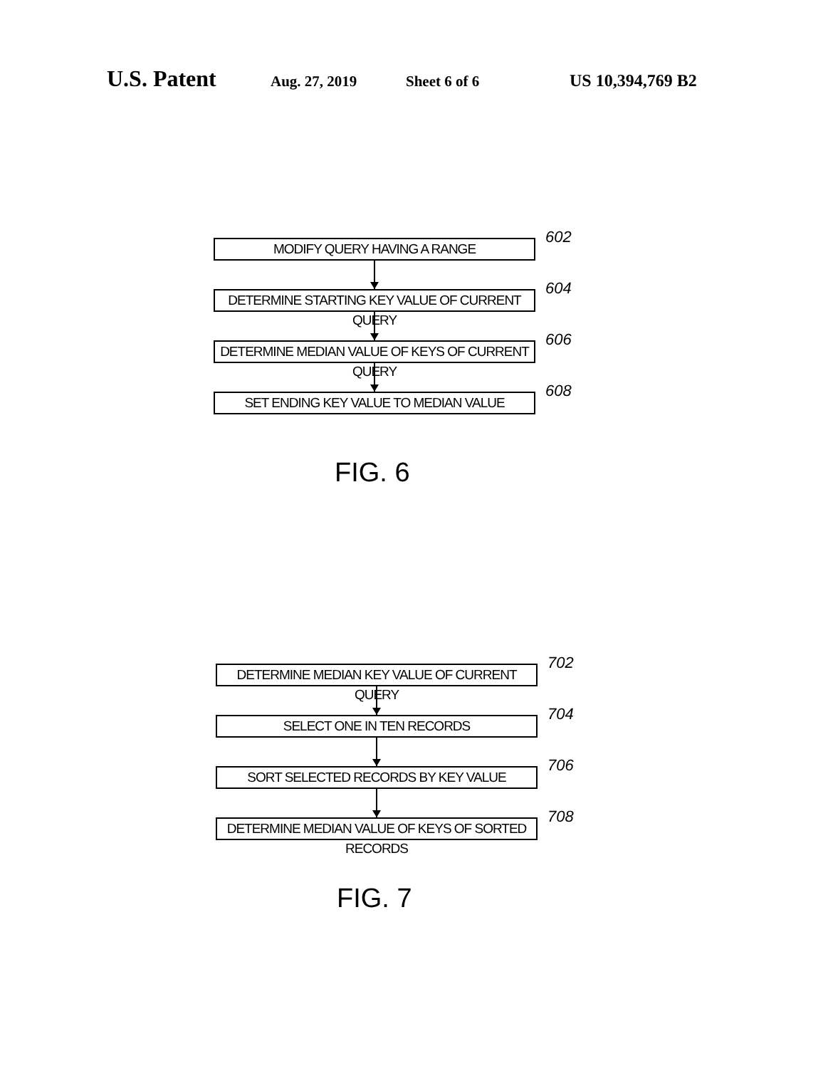U.S. Patent Aug. 27, 2019 Sheet 6 of 6 US 10,394,769 B2
MODIFY QUERY HAVING A RANGE
602
DETERMINE STARTING KEY VALUE OF CURRENT QUERY
604
DETERMINE MEDIAN VALUE OF KEYS OF CURRENT QUERY
606
SET ENDING KEY VALUE TO MEDIAN VALUE
608
FIG. 6
DETERMINE MEDIAN KEY VALUE OF CURRENT QUERY
702
SELECT ONE IN TEN RECORDS
704
SORT SELECTED RECORDS BY KEY VALUE
706
DETERMINE MEDIAN VALUE OF KEYS OF SORTED RECORDS
708
FIG. 7